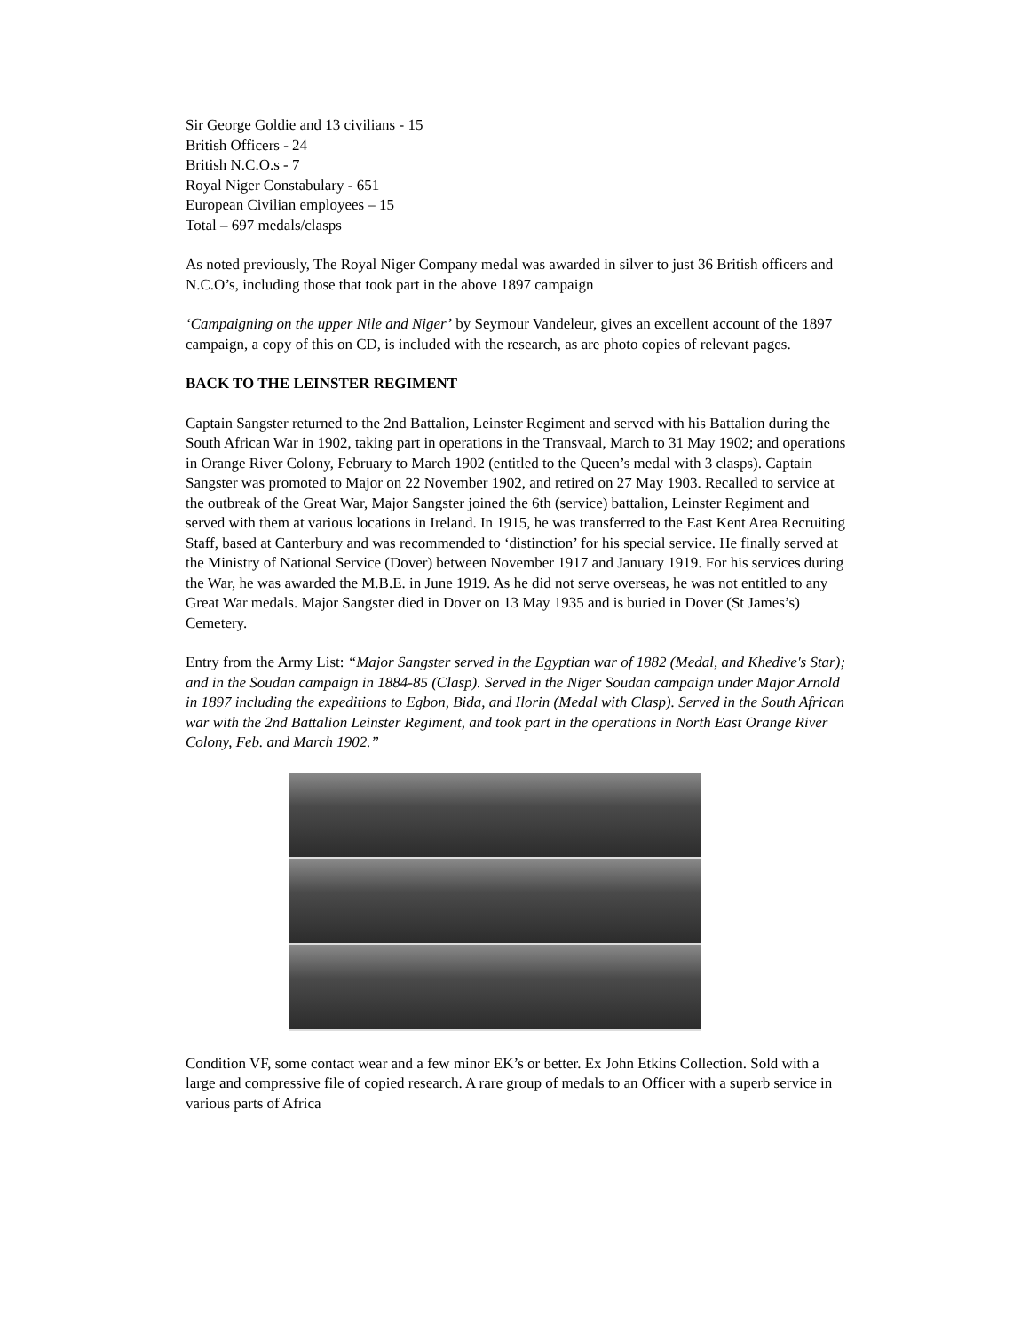Sir George Goldie and 13 civilians - 15
British Officers - 24
British N.C.O.s - 7
Royal Niger Constabulary - 651
European Civilian employees – 15
Total – 697 medals/clasps
As noted previously, The Royal Niger Company medal was awarded in silver to just 36 British officers and N.C.O’s, including those that took part in the above 1897 campaign
‘Campaigning on the upper Nile and Niger’ by Seymour Vandeleur, gives an excellent account of the 1897 campaign, a copy of this on CD, is included with the research, as are photo copies of relevant pages.
BACK TO THE LEINSTER REGIMENT
Captain Sangster returned to the 2nd Battalion, Leinster Regiment and served with his Battalion during the South African War in 1902, taking part in operations in the Transvaal, March to 31 May 1902; and operations in Orange River Colony, February to March 1902 (entitled to the Queen’s medal with 3 clasps). Captain Sangster was promoted to Major on 22 November 1902, and retired on 27 May 1903. Recalled to service at the outbreak of the Great War, Major Sangster joined the 6th (service) battalion, Leinster Regiment and served with them at various locations in Ireland. In 1915, he was transferred to the East Kent Area Recruiting Staff, based at Canterbury and was recommended to ‘distinction’ for his special service. He finally served at the Ministry of National Service (Dover) between November 1917 and January 1919. For his services during the War, he was awarded the M.B.E. in June 1919. As he did not serve overseas, he was not entitled to any Great War medals. Major Sangster died in Dover on 13 May 1935 and is buried in Dover (St James’s) Cemetery.
Entry from the Army List: “Major Sangster served in the Egyptian war of 1882 (Medal, and Khedive's Star); and in the Soudan campaign in 1884-85 (Clasp). Served in the Niger Soudan campaign under Major Arnold in 1897 including the expeditions to Egbon, Bida, and Ilorin (Medal with Clasp). Served in the South African war with the 2nd Battalion Leinster Regiment, and took part in the operations in North East Orange River Colony, Feb. and March 1902.”
Condition VF, some contact wear and a few minor EK’s or better. Ex John Etkins Collection. Sold with a large and compressive file of copied research. A rare group of medals to an Officer with a superb service in various parts of Africa